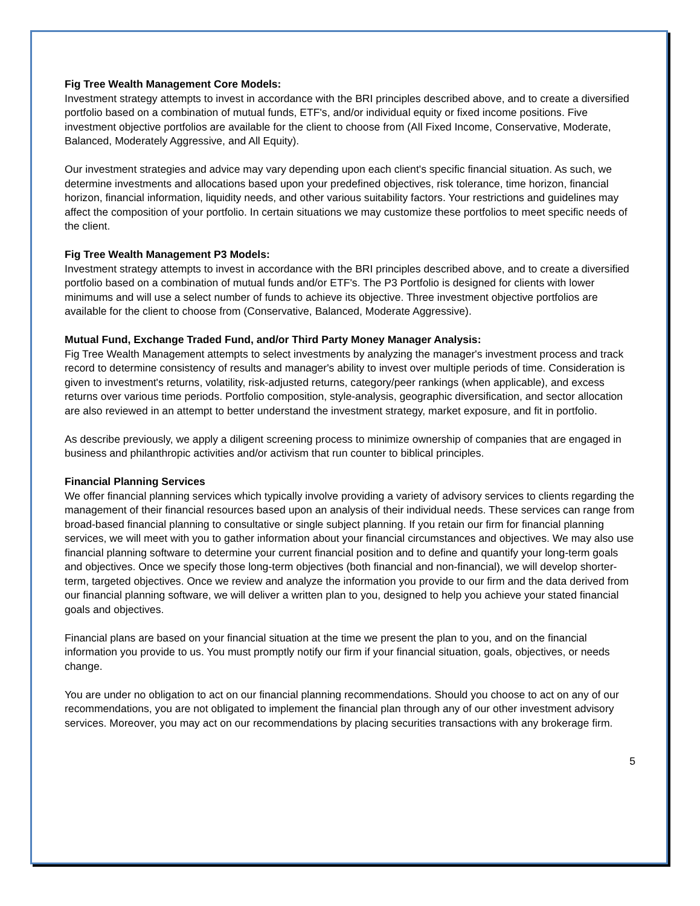Fig Tree Wealth Management Core Models:
Investment strategy attempts to invest in accordance with the BRI principles described above, and to create a diversified portfolio based on a combination of mutual funds, ETF's, and/or individual equity or fixed income positions. Five investment objective portfolios are available for the client to choose from (All Fixed Income, Conservative, Moderate, Balanced, Moderately Aggressive, and All Equity).
Our investment strategies and advice may vary depending upon each client's specific financial situation. As such, we determine investments and allocations based upon your predefined objectives, risk tolerance, time horizon, financial horizon, financial information, liquidity needs, and other various suitability factors. Your restrictions and guidelines may affect the composition of your portfolio. In certain situations we may customize these portfolios to meet specific needs of the client.
Fig Tree Wealth Management P3 Models:
Investment strategy attempts to invest in accordance with the BRI principles described above, and to create a diversified portfolio based on a combination of mutual funds and/or ETF's. The P3 Portfolio is designed for clients with lower minimums and will use a select number of funds to achieve its objective. Three investment objective portfolios are available for the client to choose from (Conservative, Balanced, Moderate Aggressive).
Mutual Fund, Exchange Traded Fund, and/or Third Party Money Manager Analysis:
Fig Tree Wealth Management attempts to select investments by analyzing the manager's investment process and track record to determine consistency of results and manager's ability to invest over multiple periods of time. Consideration is given to investment's returns, volatility, risk-adjusted returns, category/peer rankings (when applicable), and excess returns over various time periods. Portfolio composition, style-analysis, geographic diversification, and sector allocation are also reviewed in an attempt to better understand the investment strategy, market exposure, and fit in portfolio.
As describe previously, we apply a diligent screening process to minimize ownership of companies that are engaged in business and philanthropic activities and/or activism that run counter to biblical principles.
Financial Planning Services
We offer financial planning services which typically involve providing a variety of advisory services to clients regarding the management of their financial resources based upon an analysis of their individual needs. These services can range from broad-based financial planning to consultative or single subject planning. If you retain our firm for financial planning services, we will meet with you to gather information about your financial circumstances and objectives. We may also use financial planning software to determine your current financial position and to define and quantify your long-term goals and objectives. Once we specify those long-term objectives (both financial and non-financial), we will develop shorter-term, targeted objectives. Once we review and analyze the information you provide to our firm and the data derived from our financial planning software, we will deliver a written plan to you, designed to help you achieve your stated financial goals and objectives.
Financial plans are based on your financial situation at the time we present the plan to you, and on the financial information you provide to us. You must promptly notify our firm if your financial situation, goals, objectives, or needs change.
You are under no obligation to act on our financial planning recommendations. Should you choose to act on any of our recommendations, you are not obligated to implement the financial plan through any of our other investment advisory services. Moreover, you may act on our recommendations by placing securities transactions with any brokerage firm.
5